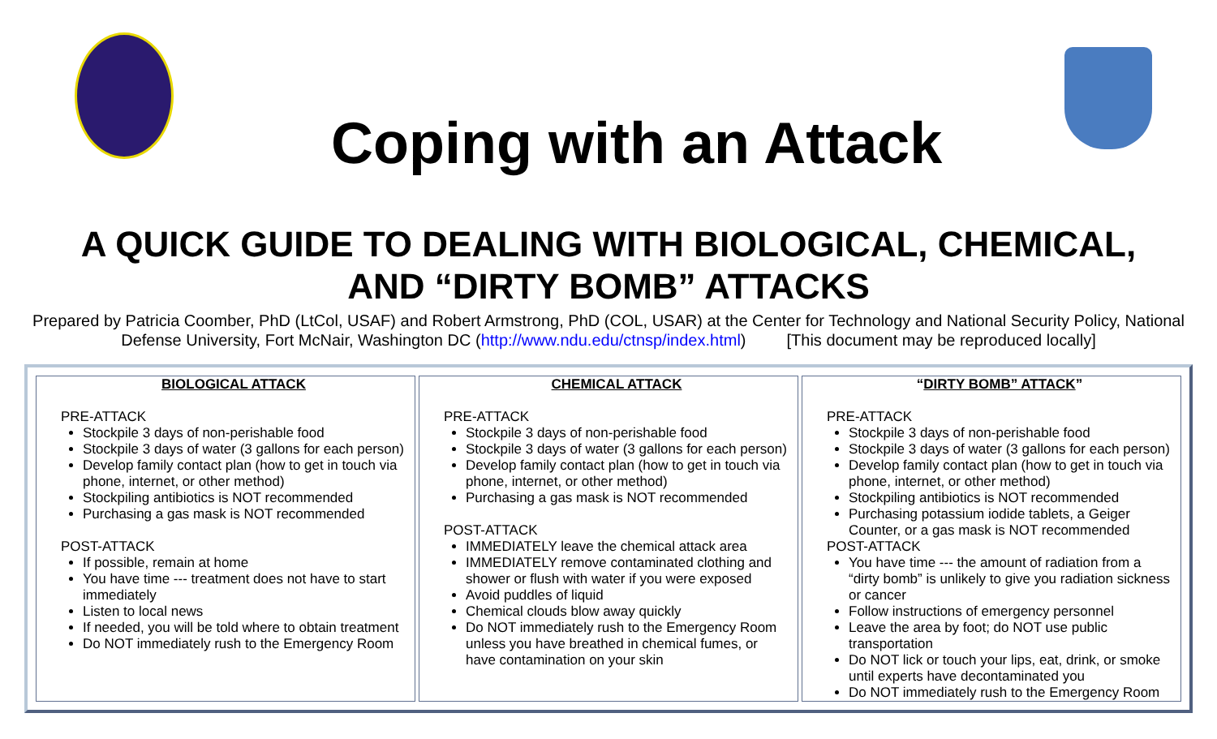Coping with an Attack
A QUICK GUIDE TO DEALING WITH BIOLOGICAL, CHEMICAL,
AND “DIRTY BOMB” ATTACKS
Prepared by Patricia Coomber, PhD (LtCol, USAF) and Robert Armstrong, PhD (COL, USAR) at the Center for Technology and National Security Policy, National Defense University, Fort McNair, Washington DC (http://www.ndu.edu/ctnsp/index.html) [This document may be reproduced locally]
| BIOLOGICAL ATTACK PRE-ATTACK Stockpile 3 days of non-perishable food Stockpile 3 days of water (3 gallons for each person) Develop family contact plan (how to get in touch via phone, internet, or other method) Stockpiling antibiotics is NOT recommended Purchasing a gas mask is NOT recommended POST-ATTACK If possible, remain at home You have time --- treatment does not have to start immediately Listen to local news If needed, you will be told where to obtain treatment Do NOT immediately rush to the Emergency Room | CHEMICAL ATTACK PRE-ATTACK Stockpile 3 days of non-perishable food Stockpile 3 days of water (3 gallons for each person) Develop family contact plan (how to get in touch via phone, internet, or other method) Purchasing a gas mask is NOT recommended POST-ATTACK IMMEDIATELY leave the chemical attack area IMMEDIATELY remove contaminated clothing and shower or flush with water if you were exposed Avoid puddles of liquid Chemical clouds blow away quickly Do NOT immediately rush to the Emergency Room unless you have breathed in chemical fumes, or have contamination on your skin | “ DIRTY BOMB” ATTACK ” PRE-ATTACK Stockpile 3 days of non-perishable food Stockpile 3 days of water (3 gallons for each person) Develop family contact plan (how to get in touch via phone, internet, or other method) Stockpiling antibiotics is NOT recommended Purchasing potassium iodide tablets, a Geiger Counter, or a gas mask is NOT recommended POST-ATTACK You have time --- the amount of radiation from a “dirty bomb” is unlikely to give you radiation sickness or cancer Follow instructions of emergency personnel Leave the area by foot; do NOT use public transportation Do NOT lick or touch your lips, eat, drink, or smoke until experts have decontaminated you Do NOT immediately rush to the Emergency Room |